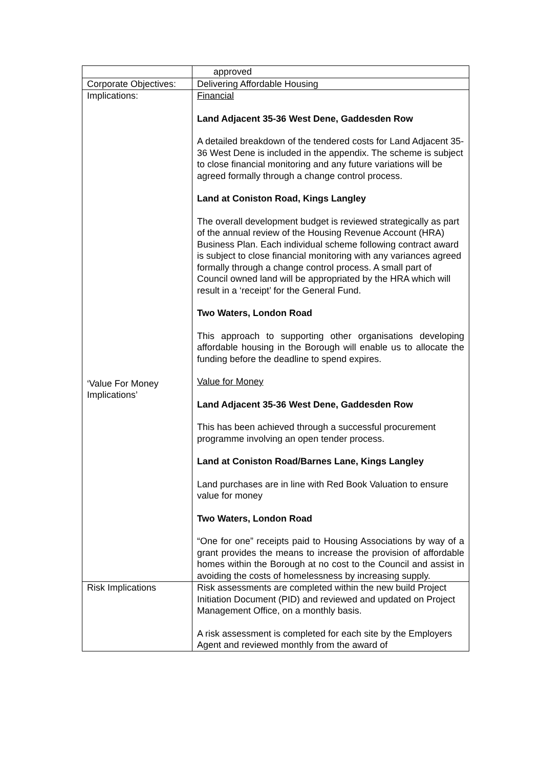| | approved |
| Corporate Objectives: | Delivering Affordable Housing |
| Implications: ‘Value For Money Implications’ | Financial Land Adjacent 35-36 West Dene, Gaddesden Row A detailed breakdown of the tendered costs for Land Adjacent 35-36 West Dene is included in the appendix. The scheme is subject to close financial monitoring and any future variations will be agreed formally through a change control process. Land at Coniston Road, Kings Langley The overall development budget is reviewed strategically as part of the annual review of the Housing Revenue Account (HRA) Business Plan. Each individual scheme following contract award is subject to close financial monitoring with any variances agreed formally through a change control process. A small part of Council owned land will be appropriated by the HRA which will result in a ‘receipt’ for the General Fund. Two Waters, London Road This approach to supporting other organisations developing affordable housing in the Borough will enable us to allocate the funding before the deadline to spend expires. Value for Money Land Adjacent 35-36 West Dene, Gaddesden Row This has been achieved through a successful procurement programme involving an open tender process. Land at Coniston Road/Barnes Lane, Kings Langley Land purchases are in line with Red Book Valuation to ensure value for money Two Waters, London Road “One for one” receipts paid to Housing Associations by way of a grant provides the means to increase the provision of affordable homes within the Borough at no cost to the Council and assist in avoiding the costs of homelessness by increasing supply. |
| Risk Implications | Risk assessments are completed within the new build Project Initiation Document (PID) and reviewed and updated on Project Management Office, on a monthly basis. A risk assessment is completed for each site by the Employers Agent and reviewed monthly from the award of |